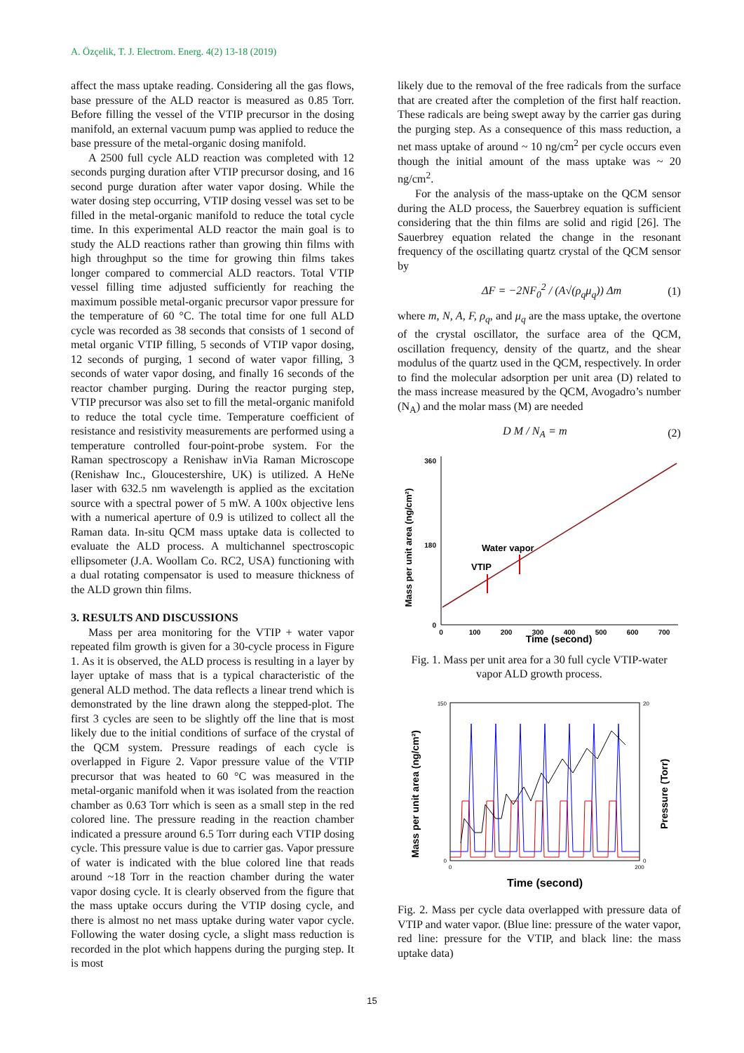A. Özçelik, T. J. Electrom. Energ. 4(2) 13-18 (2019)
affect the mass uptake reading. Considering all the gas flows, base pressure of the ALD reactor is measured as 0.85 Torr. Before filling the vessel of the VTIP precursor in the dosing manifold, an external vacuum pump was applied to reduce the base pressure of the metal-organic dosing manifold.
A 2500 full cycle ALD reaction was completed with 12 seconds purging duration after VTIP precursor dosing, and 16 second purge duration after water vapor dosing. While the water dosing step occurring, VTIP dosing vessel was set to be filled in the metal-organic manifold to reduce the total cycle time. In this experimental ALD reactor the main goal is to study the ALD reactions rather than growing thin films with high throughput so the time for growing thin films takes longer compared to commercial ALD reactors. Total VTIP vessel filling time adjusted sufficiently for reaching the maximum possible metal-organic precursor vapor pressure for the temperature of 60 °C. The total time for one full ALD cycle was recorded as 38 seconds that consists of 1 second of metal organic VTIP filling, 5 seconds of VTIP vapor dosing, 12 seconds of purging, 1 second of water vapor filling, 3 seconds of water vapor dosing, and finally 16 seconds of the reactor chamber purging. During the reactor purging step, VTIP precursor was also set to fill the metal-organic manifold to reduce the total cycle time. Temperature coefficient of resistance and resistivity measurements are performed using a temperature controlled four-point-probe system. For the Raman spectroscopy a Renishaw inVia Raman Microscope (Renishaw Inc., Gloucestershire, UK) is utilized. A HeNe laser with 632.5 nm wavelength is applied as the excitation source with a spectral power of 5 mW. A 100x objective lens with a numerical aperture of 0.9 is utilized to collect all the Raman data. In-situ QCM mass uptake data is collected to evaluate the ALD process. A multichannel spectroscopic ellipsometer (J.A. Woollam Co. RC2, USA) functioning with a dual rotating compensator is used to measure thickness of the ALD grown thin films.
3. RESULTS AND DISCUSSIONS
Mass per area monitoring for the VTIP + water vapor repeated film growth is given for a 30-cycle process in Figure 1. As it is observed, the ALD process is resulting in a layer by layer uptake of mass that is a typical characteristic of the general ALD method. The data reflects a linear trend which is demonstrated by the line drawn along the stepped-plot. The first 3 cycles are seen to be slightly off the line that is most likely due to the initial conditions of surface of the crystal of the QCM system. Pressure readings of each cycle is overlapped in Figure 2. Vapor pressure value of the VTIP precursor that was heated to 60 °C was measured in the metal-organic manifold when it was isolated from the reaction chamber as 0.63 Torr which is seen as a small step in the red colored line. The pressure reading in the reaction chamber indicated a pressure around 6.5 Torr during each VTIP dosing cycle. This pressure value is due to carrier gas. Vapor pressure of water is indicated with the blue colored line that reads around ~18 Torr in the reaction chamber during the water vapor dosing cycle. It is clearly observed from the figure that the mass uptake occurs during the VTIP dosing cycle, and there is almost no net mass uptake during water vapor cycle. Following the water dosing cycle, a slight mass reduction is recorded in the plot which happens during the purging step. It is most
likely due to the removal of the free radicals from the surface that are created after the completion of the first half reaction. These radicals are being swept away by the carrier gas during the purging step. As a consequence of this mass reduction, a net mass uptake of around ~ 10 ng/cm<sup>2</sup> per cycle occurs even though the initial amount of the mass uptake was ~ 20 ng/cm<sup>2</sup>.
For the analysis of the mass-uptake on the QCM sensor during the ALD process, the Sauerbrey equation is sufficient considering that the thin films are solid and rigid [26]. The Sauerbrey equation related the change in the resonant frequency of the oscillating quartz crystal of the QCM sensor by
ΔF = −2NF<sub>0</sub><sup>2</sup> / (A√(ρ<sub>q</sub>μ<sub>q</sub>)) Δm (1)
where m, N, A, F, ρ<sub>q</sub>, and μ<sub>q</sub> are the mass uptake, the overtone of the crystal oscillator, the surface area of the QCM, oscillation frequency, density of the quartz, and the shear modulus of the quartz used in the QCM, respectively. In order to find the molecular adsorption per unit area (D) related to the mass increase measured by the QCM, Avogadro’s number (N<sub>A</sub>) and the molar mass (M) are needed
D M / N<sub>A</sub> = m (2)
Mass per unit area (ng/cm²)
360
180
0
0
100
200
300
400
500
600
700
Time (second)
Water vapor
VTIP
Fig. 1. Mass per unit area for a 30 full cycle VTIP-water vapor ALD growth process.
Mass per unit area (ng/cm²)
Pressure (Torr)
150
0
20
0
0
200
Time (second)
Fig. 2. Mass per cycle data overlapped with pressure data of VTIP and water vapor. (Blue line: pressure of the water vapor, red line: pressure for the VTIP, and black line: the mass uptake data)
15